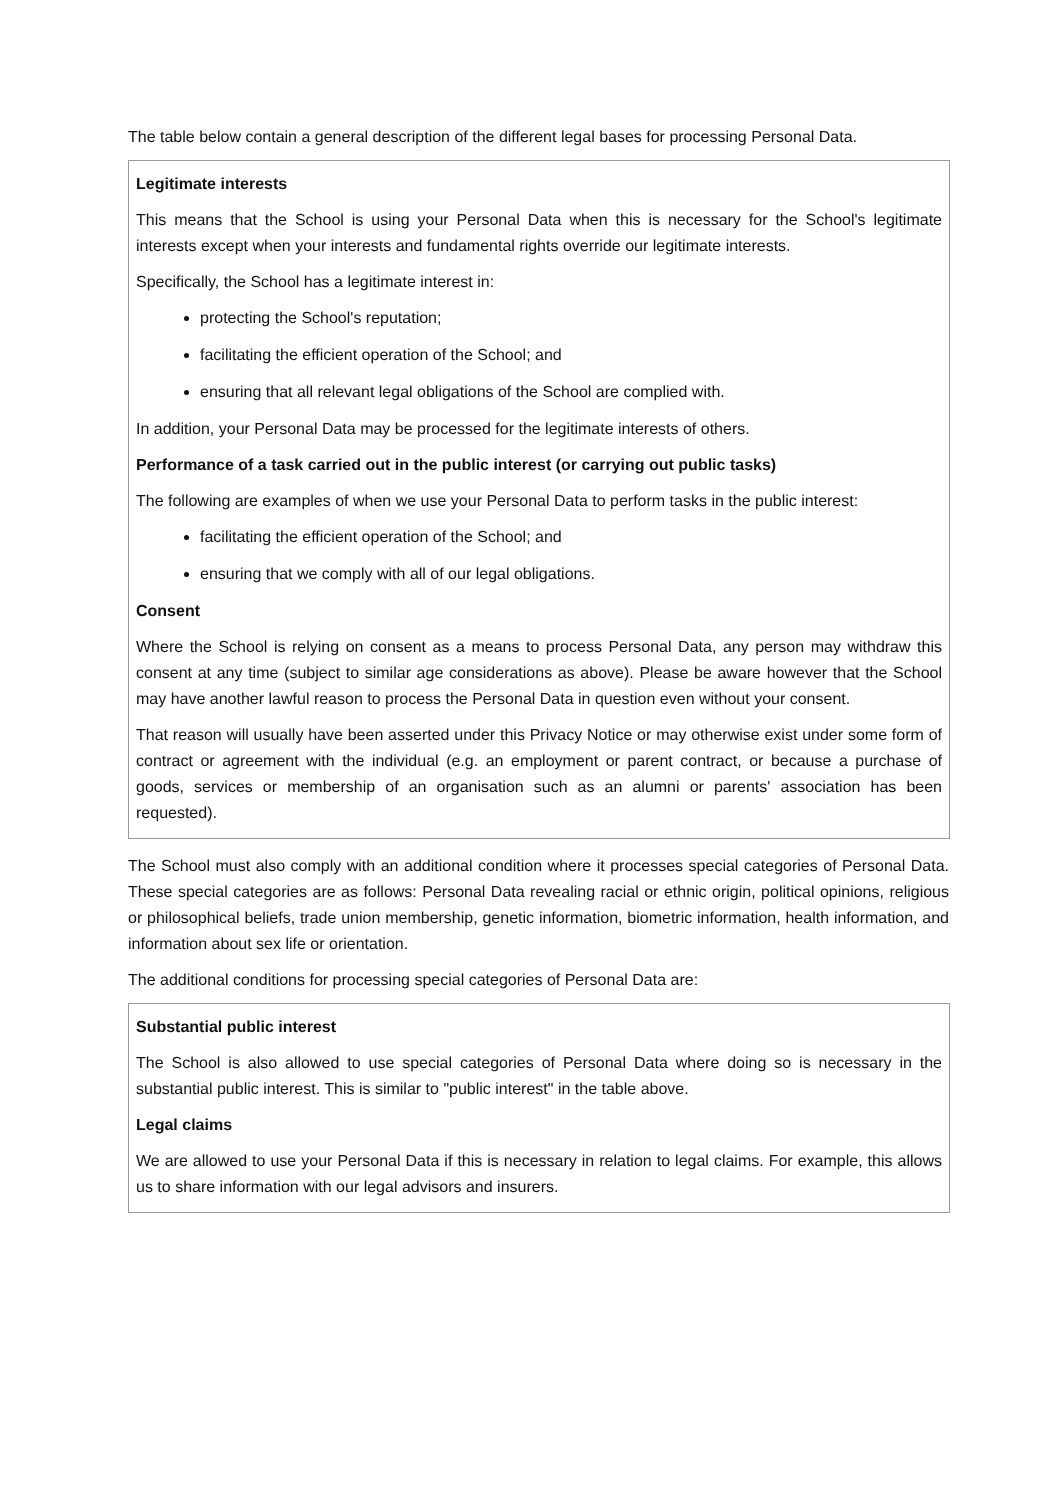The table below contain a general description of the different legal bases for processing Personal Data.
| Legitimate interests This means that the School is using your Personal Data when this is necessary for the School's legitimate interests except when your interests and fundamental rights override our legitimate interests. Specifically, the School has a legitimate interest in: protecting the School's reputation; facilitating the efficient operation of the School; and ensuring that all relevant legal obligations of the School are complied with. In addition, your Personal Data may be processed for the legitimate interests of others. Performance of a task carried out in the public interest (or carrying out public tasks) The following are examples of when we use your Personal Data to perform tasks in the public interest: facilitating the efficient operation of the School; and ensuring that we comply with all of our legal obligations. Consent Where the School is relying on consent as a means to process Personal Data, any person may withdraw this consent at any time (subject to similar age considerations as above). Please be aware however that the School may have another lawful reason to process the Personal Data in question even without your consent. That reason will usually have been asserted under this Privacy Notice or may otherwise exist under some form of contract or agreement with the individual (e.g. an employment or parent contract, or because a purchase of goods, services or membership of an organisation such as an alumni or parents' association has been requested). |
The School must also comply with an additional condition where it processes special categories of Personal Data. These special categories are as follows: Personal Data revealing racial or ethnic origin, political opinions, religious or philosophical beliefs, trade union membership, genetic information, biometric information, health information, and information about sex life or orientation.
The additional conditions for processing special categories of Personal Data are:
| Substantial public interest The School is also allowed to use special categories of Personal Data where doing so is necessary in the substantial public interest. This is similar to "public interest" in the table above. Legal claims We are allowed to use your Personal Data if this is necessary in relation to legal claims. For example, this allows us to share information with our legal advisors and insurers. |